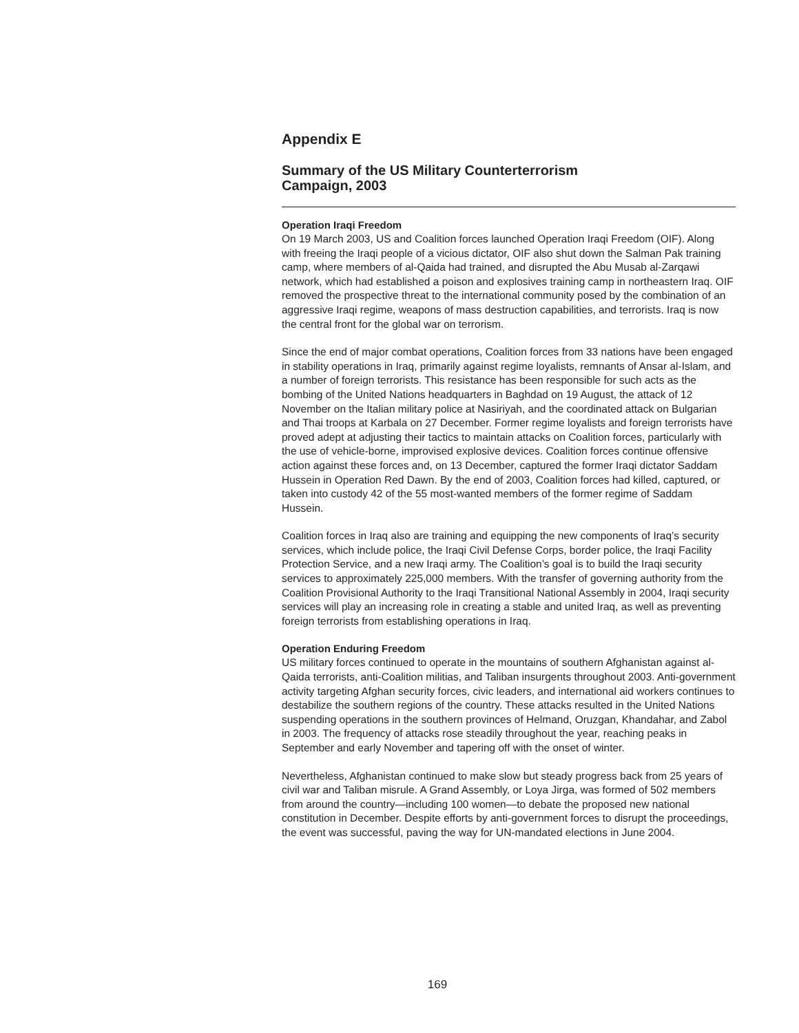Appendix E
Summary of the US Military Counterterrorism
Campaign, 2003
Operation Iraqi Freedom
On 19 March 2003, US and Coalition forces launched Operation Iraqi Freedom (OIF). Along with freeing the Iraqi people of a vicious dictator, OIF also shut down the Salman Pak training camp, where members of al-Qaida had trained, and disrupted the Abu Musab al-Zarqawi network, which had established a poison and explosives training camp in northeastern Iraq. OIF removed the prospective threat to the international community posed by the combination of an aggressive Iraqi regime, weapons of mass destruction capabilities, and terrorists. Iraq is now the central front for the global war on terrorism.
Since the end of major combat operations, Coalition forces from 33 nations have been engaged in stability operations in Iraq, primarily against regime loyalists, remnants of Ansar al-Islam, and a number of foreign terrorists. This resistance has been responsible for such acts as the bombing of the United Nations headquarters in Baghdad on 19 August, the attack of 12 November on the Italian military police at Nasiriyah, and the coordinated attack on Bulgarian and Thai troops at Karbala on 27 December. Former regime loyalists and foreign terrorists have proved adept at adjusting their tactics to maintain attacks on Coalition forces, particularly with the use of vehicle-borne, improvised explosive devices. Coalition forces continue offensive action against these forces and, on 13 December, captured the former Iraqi dictator Saddam Hussein in Operation Red Dawn. By the end of 2003, Coalition forces had killed, captured, or taken into custody 42 of the 55 most-wanted members of the former regime of Saddam Hussein.
Coalition forces in Iraq also are training and equipping the new components of Iraq’s security services, which include police, the Iraqi Civil Defense Corps, border police, the Iraqi Facility Protection Service, and a new Iraqi army. The Coalition’s goal is to build the Iraqi security services to approximately 225,000 members. With the transfer of governing authority from the Coalition Provisional Authority to the Iraqi Transitional National Assembly in 2004, Iraqi security services will play an increasing role in creating a stable and united Iraq, as well as preventing foreign terrorists from establishing operations in Iraq.
Operation Enduring Freedom
US military forces continued to operate in the mountains of southern Afghanistan against al-Qaida terrorists, anti-Coalition militias, and Taliban insurgents throughout 2003. Anti-government activity targeting Afghan security forces, civic leaders, and international aid workers continues to destabilize the southern regions of the country. These attacks resulted in the United Nations suspending operations in the southern provinces of Helmand, Oruzgan, Khandahar, and Zabol in 2003. The frequency of attacks rose steadily throughout the year, reaching peaks in September and early November and tapering off with the onset of winter.
Nevertheless, Afghanistan continued to make slow but steady progress back from 25 years of civil war and Taliban misrule. A Grand Assembly, or Loya Jirga, was formed of 502 members from around the country—including 100 women—to debate the proposed new national constitution in December. Despite efforts by anti-government forces to disrupt the proceedings, the event was successful, paving the way for UN-mandated elections in June 2004.
169